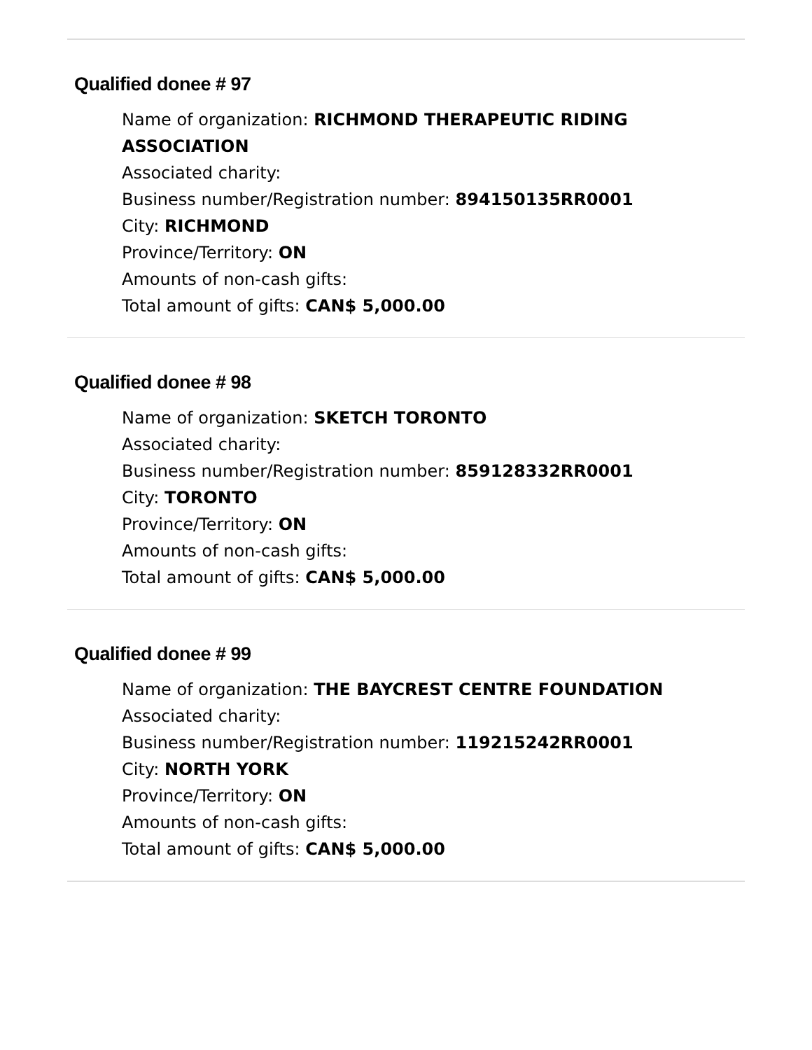Qualified donee # 97
Name of organization: RICHMOND THERAPEUTIC RIDING ASSOCIATION
Associated charity:
Business number/Registration number: 894150135RR0001
City: RICHMOND
Province/Territory: ON
Amounts of non-cash gifts:
Total amount of gifts: CAN$ 5,000.00
Qualified donee # 98
Name of organization: SKETCH TORONTO
Associated charity:
Business number/Registration number: 859128332RR0001
City: TORONTO
Province/Territory: ON
Amounts of non-cash gifts:
Total amount of gifts: CAN$ 5,000.00
Qualified donee # 99
Name of organization: THE BAYCREST CENTRE FOUNDATION
Associated charity:
Business number/Registration number: 119215242RR0001
City: NORTH YORK
Province/Territory: ON
Amounts of non-cash gifts:
Total amount of gifts: CAN$ 5,000.00